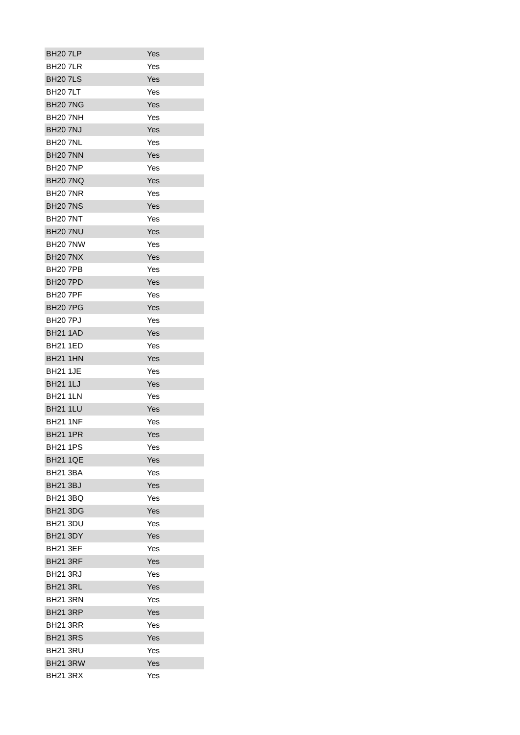| BH20 7LP | Yes |
| BH20 7LR | Yes |
| BH20 7LS | Yes |
| BH20 7LT | Yes |
| BH20 7NG | Yes |
| BH20 7NH | Yes |
| BH20 7NJ | Yes |
| BH20 7NL | Yes |
| BH20 7NN | Yes |
| BH20 7NP | Yes |
| BH20 7NQ | Yes |
| BH20 7NR | Yes |
| BH20 7NS | Yes |
| BH20 7NT | Yes |
| BH20 7NU | Yes |
| BH20 7NW | Yes |
| BH20 7NX | Yes |
| BH20 7PB | Yes |
| BH20 7PD | Yes |
| BH20 7PF | Yes |
| BH20 7PG | Yes |
| BH20 7PJ | Yes |
| BH21 1AD | Yes |
| BH21 1ED | Yes |
| BH21 1HN | Yes |
| BH21 1JE | Yes |
| BH21 1LJ | Yes |
| BH21 1LN | Yes |
| BH21 1LU | Yes |
| BH21 1NF | Yes |
| BH21 1PR | Yes |
| BH21 1PS | Yes |
| BH21 1QE | Yes |
| BH21 3BA | Yes |
| BH21 3BJ | Yes |
| BH21 3BQ | Yes |
| BH21 3DG | Yes |
| BH21 3DU | Yes |
| BH21 3DY | Yes |
| BH21 3EF | Yes |
| BH21 3RF | Yes |
| BH21 3RJ | Yes |
| BH21 3RL | Yes |
| BH21 3RN | Yes |
| BH21 3RP | Yes |
| BH21 3RR | Yes |
| BH21 3RS | Yes |
| BH21 3RU | Yes |
| BH21 3RW | Yes |
| BH21 3RX | Yes |